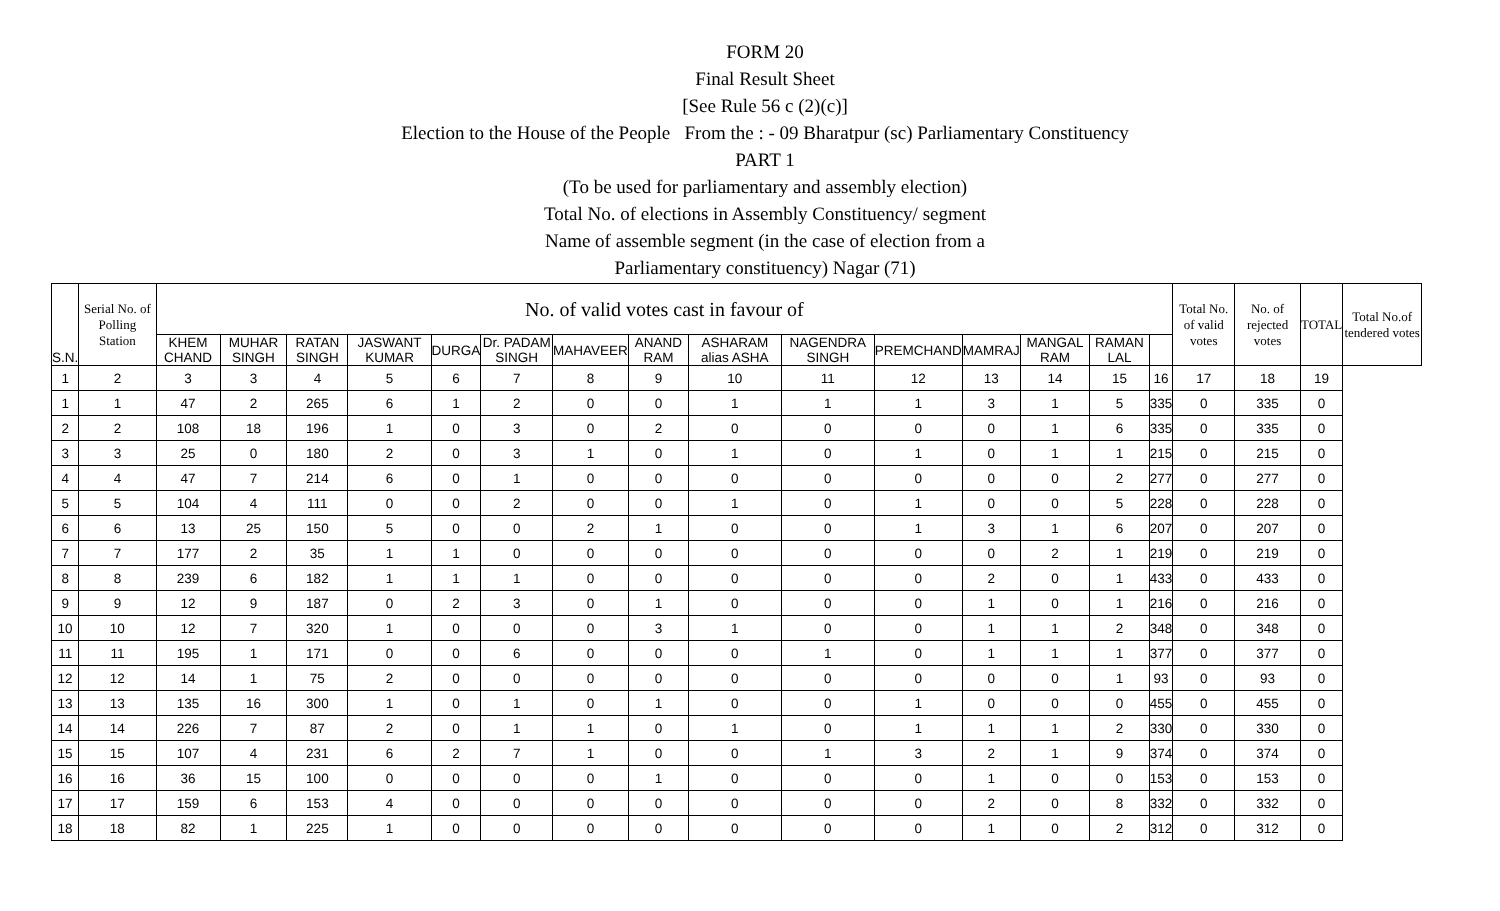FORM 20
Final Result Sheet
[See Rule 56 c (2)(c)]
Election to the House of the People From the : - 09 Bharatpur (sc) Parliamentary Constituency
PART 1
(To be used for parliamentary and assembly election)
Total No. of elections in Assembly Constituency/ segment
Name of assemble segment (in the case of election from a
Parliamentary constituency) Nagar (71)
| S.N. | Serial No. of Polling Station | No. of valid votes cast in favour of | | | | | | | | | | | | | | | Total No. of valid votes | No. of rejected votes | TOTAL | Total No.of tendered votes |
| --- | --- | --- | --- | --- | --- | --- | --- | --- | --- | --- | --- | --- | --- | --- | --- | --- | --- | --- | --- | --- |
| | | KHEM CHAND | MUHAR SINGH | RATAN SINGH | JASWANT KUMAR | DURGA | Dr. PADAM SINGH | MAHAVEER | ANAND RAM | ASHARAM alias ASHA | NAGENDRA SINGH | PREMCHAND | MAMRAJ | MANGAL RAM | RAMAN LAL | | | | | |
| 1 | 2 | 3 | 3 | 4 | 5 | 6 | 7 | 8 | 9 | 10 | 11 | 12 | 13 | 14 | 15 | 16 | 17 | 18 | 19 | |
| 1 | 1 | 47 | 2 | 265 | 6 | 1 | 2 | 0 | 0 | 1 | 1 | 1 | 3 | 1 | 5 | 335 | 0 | 335 | 0 | |
| 2 | 2 | 108 | 18 | 196 | 1 | 0 | 3 | 0 | 2 | 0 | 0 | 0 | 0 | 1 | 6 | 335 | 0 | 335 | 0 | |
| 3 | 3 | 25 | 0 | 180 | 2 | 0 | 3 | 1 | 0 | 1 | 0 | 1 | 0 | 1 | 1 | 215 | 0 | 215 | 0 | |
| 4 | 4 | 47 | 7 | 214 | 6 | 0 | 1 | 0 | 0 | 0 | 0 | 0 | 0 | 0 | 2 | 277 | 0 | 277 | 0 | |
| 5 | 5 | 104 | 4 | 111 | 0 | 0 | 2 | 0 | 0 | 1 | 0 | 1 | 0 | 0 | 5 | 228 | 0 | 228 | 0 | |
| 6 | 6 | 13 | 25 | 150 | 5 | 0 | 0 | 2 | 1 | 0 | 0 | 1 | 3 | 1 | 6 | 207 | 0 | 207 | 0 | |
| 7 | 7 | 177 | 2 | 35 | 1 | 1 | 0 | 0 | 0 | 0 | 0 | 0 | 0 | 2 | 1 | 219 | 0 | 219 | 0 | |
| 8 | 8 | 239 | 6 | 182 | 1 | 1 | 1 | 0 | 0 | 0 | 0 | 0 | 2 | 0 | 1 | 433 | 0 | 433 | 0 | |
| 9 | 9 | 12 | 9 | 187 | 0 | 2 | 3 | 0 | 1 | 0 | 0 | 0 | 1 | 0 | 1 | 216 | 0 | 216 | 0 | |
| 10 | 10 | 12 | 7 | 320 | 1 | 0 | 0 | 0 | 3 | 1 | 0 | 0 | 1 | 1 | 2 | 348 | 0 | 348 | 0 | |
| 11 | 11 | 195 | 1 | 171 | 0 | 0 | 6 | 0 | 0 | 0 | 1 | 0 | 1 | 1 | 1 | 377 | 0 | 377 | 0 | |
| 12 | 12 | 14 | 1 | 75 | 2 | 0 | 0 | 0 | 0 | 0 | 0 | 0 | 0 | 0 | 1 | 93 | 0 | 93 | 0 | |
| 13 | 13 | 135 | 16 | 300 | 1 | 0 | 1 | 0 | 1 | 0 | 0 | 1 | 0 | 0 | 0 | 455 | 0 | 455 | 0 | |
| 14 | 14 | 226 | 7 | 87 | 2 | 0 | 1 | 1 | 0 | 1 | 0 | 1 | 1 | 1 | 2 | 330 | 0 | 330 | 0 | |
| 15 | 15 | 107 | 4 | 231 | 6 | 2 | 7 | 1 | 0 | 0 | 1 | 3 | 2 | 1 | 9 | 374 | 0 | 374 | 0 | |
| 16 | 16 | 36 | 15 | 100 | 0 | 0 | 0 | 0 | 1 | 0 | 0 | 0 | 1 | 0 | 0 | 153 | 0 | 153 | 0 | |
| 17 | 17 | 159 | 6 | 153 | 4 | 0 | 0 | 0 | 0 | 0 | 0 | 0 | 2 | 0 | 8 | 332 | 0 | 332 | 0 | |
| 18 | 18 | 82 | 1 | 225 | 1 | 0 | 0 | 0 | 0 | 0 | 0 | 0 | 1 | 0 | 2 | 312 | 0 | 312 | 0 | |